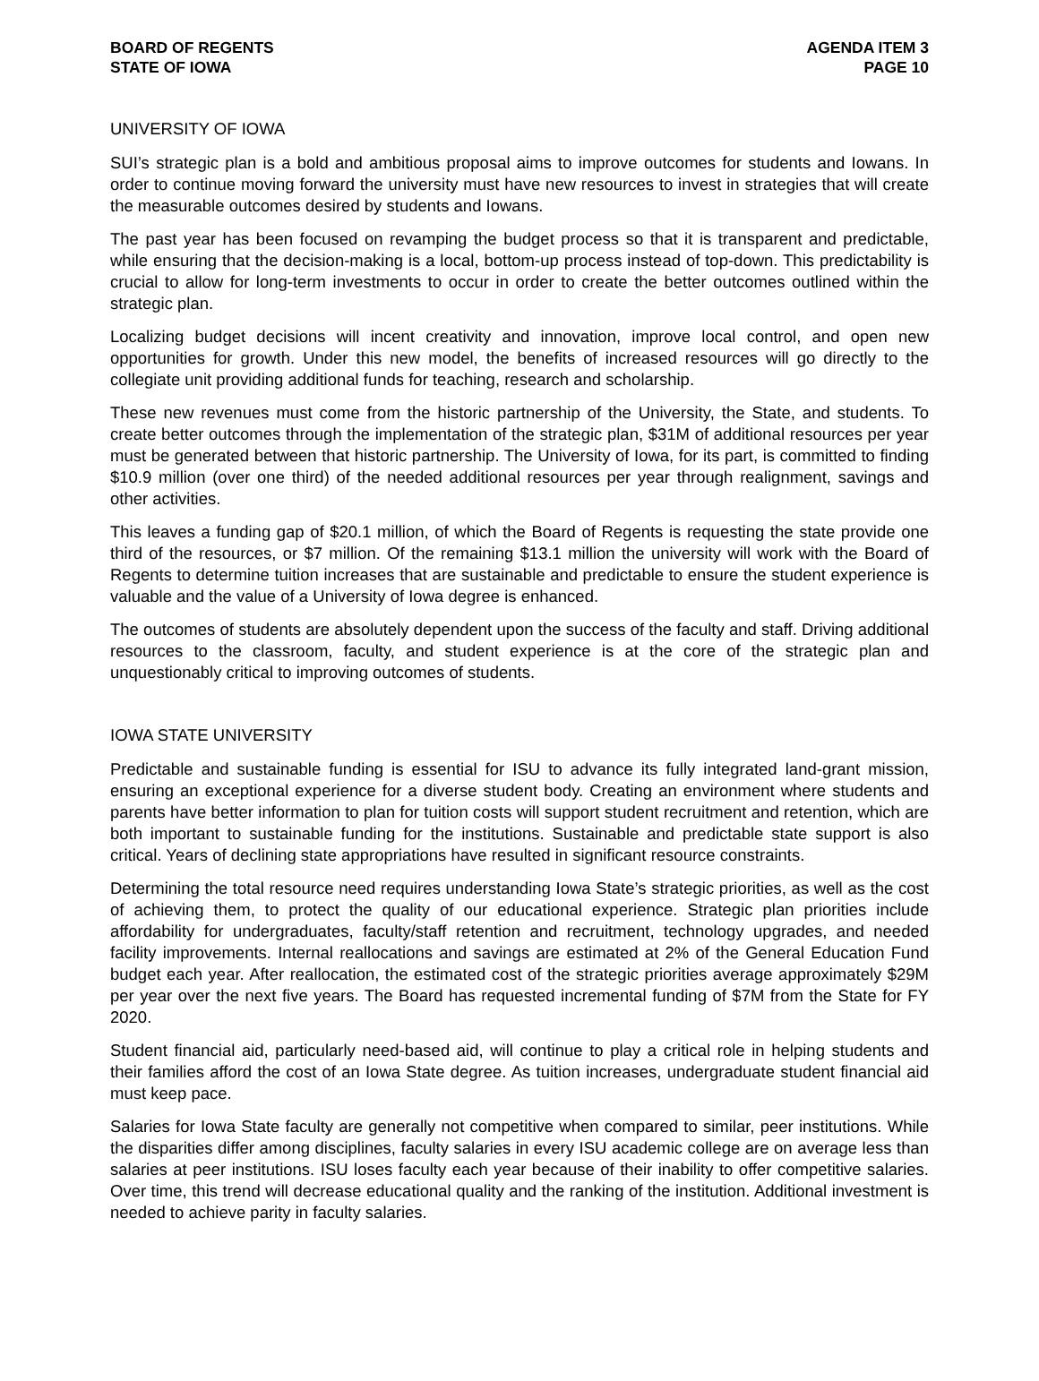BOARD OF REGENTS
STATE OF IOWA
AGENDA ITEM 3
PAGE 10
UNIVERSITY OF IOWA
SUI’s strategic plan is a bold and ambitious proposal aims to improve outcomes for students and Iowans. In order to continue moving forward the university must have new resources to invest in strategies that will create the measurable outcomes desired by students and Iowans.
The past year has been focused on revamping the budget process so that it is transparent and predictable, while ensuring that the decision-making is a local, bottom-up process instead of top-down. This predictability is crucial to allow for long-term investments to occur in order to create the better outcomes outlined within the strategic plan.
Localizing budget decisions will incent creativity and innovation, improve local control, and open new opportunities for growth. Under this new model, the benefits of increased resources will go directly to the collegiate unit providing additional funds for teaching, research and scholarship.
These new revenues must come from the historic partnership of the University, the State, and students. To create better outcomes through the implementation of the strategic plan, $31M of additional resources per year must be generated between that historic partnership. The University of Iowa, for its part, is committed to finding $10.9 million (over one third) of the needed additional resources per year through realignment, savings and other activities.
This leaves a funding gap of $20.1 million, of which the Board of Regents is requesting the state provide one third of the resources, or $7 million. Of the remaining $13.1 million the university will work with the Board of Regents to determine tuition increases that are sustainable and predictable to ensure the student experience is valuable and the value of a University of Iowa degree is enhanced.
The outcomes of students are absolutely dependent upon the success of the faculty and staff. Driving additional resources to the classroom, faculty, and student experience is at the core of the strategic plan and unquestionably critical to improving outcomes of students.
IOWA STATE UNIVERSITY
Predictable and sustainable funding is essential for ISU to advance its fully integrated land-grant mission, ensuring an exceptional experience for a diverse student body. Creating an environment where students and parents have better information to plan for tuition costs will support student recruitment and retention, which are both important to sustainable funding for the institutions. Sustainable and predictable state support is also critical. Years of declining state appropriations have resulted in significant resource constraints.
Determining the total resource need requires understanding Iowa State’s strategic priorities, as well as the cost of achieving them, to protect the quality of our educational experience. Strategic plan priorities include affordability for undergraduates, faculty/staff retention and recruitment, technology upgrades, and needed facility improvements. Internal reallocations and savings are estimated at 2% of the General Education Fund budget each year. After reallocation, the estimated cost of the strategic priorities average approximately $29M per year over the next five years. The Board has requested incremental funding of $7M from the State for FY 2020.
Student financial aid, particularly need-based aid, will continue to play a critical role in helping students and their families afford the cost of an Iowa State degree. As tuition increases, undergraduate student financial aid must keep pace.
Salaries for Iowa State faculty are generally not competitive when compared to similar, peer institutions. While the disparities differ among disciplines, faculty salaries in every ISU academic college are on average less than salaries at peer institutions. ISU loses faculty each year because of their inability to offer competitive salaries. Over time, this trend will decrease educational quality and the ranking of the institution. Additional investment is needed to achieve parity in faculty salaries.